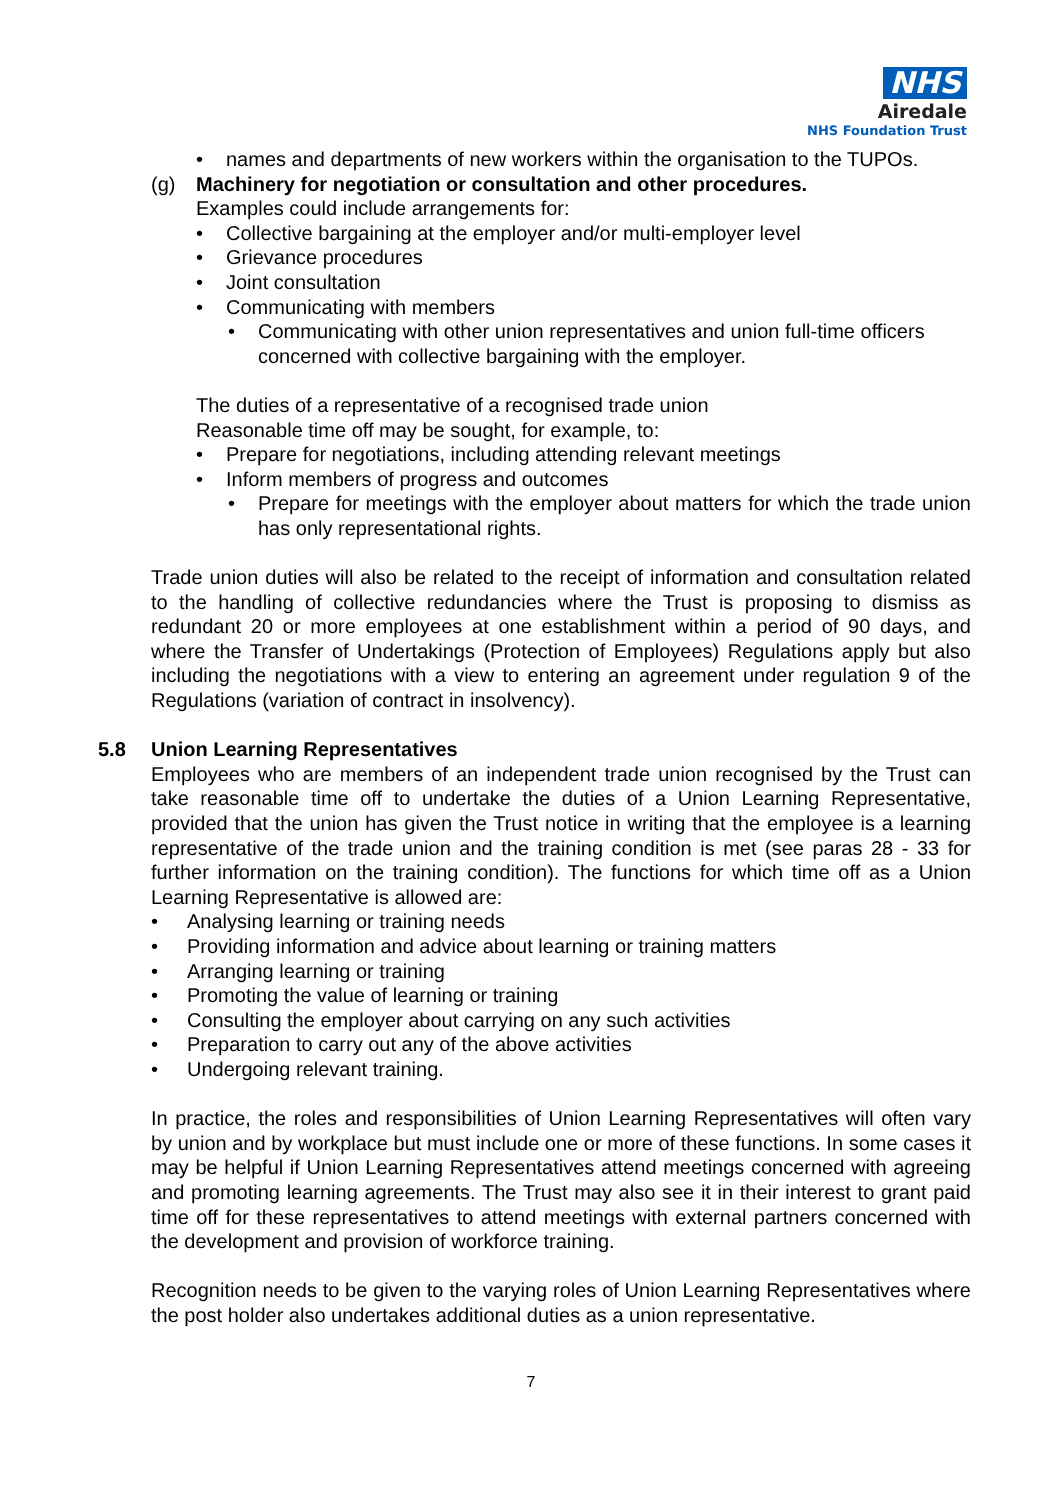NHS
Airedale
NHS Foundation Trust
• names and departments of new workers within the organisation to the TUPOs.
(g) Machinery for negotiation or consultation and other procedures.
Examples could include arrangements for:
• Collective bargaining at the employer and/or multi-employer level
• Grievance procedures
• Joint consultation
• Communicating with members
• Communicating with other union representatives and union full-time officers concerned with collective bargaining with the employer.
The duties of a representative of a recognised trade union
Reasonable time off may be sought, for example, to:
• Prepare for negotiations, including attending relevant meetings
• Inform members of progress and outcomes
• Prepare for meetings with the employer about matters for which the trade union has only representational rights.
Trade union duties will also be related to the receipt of information and consultation related to the handling of collective redundancies where the Trust is proposing to dismiss as redundant 20 or more employees at one establishment within a period of 90 days, and where the Transfer of Undertakings (Protection of Employees) Regulations apply but also including the negotiations with a view to entering an agreement under regulation 9 of the Regulations (variation of contract in insolvency).
5.8 Union Learning Representatives
Employees who are members of an independent trade union recognised by the Trust can take reasonable time off to undertake the duties of a Union Learning Representative, provided that the union has given the Trust notice in writing that the employee is a learning representative of the trade union and the training condition is met (see paras 28 - 33 for further information on the training condition). The functions for which time off as a Union Learning Representative is allowed are:
• Analysing learning or training needs
• Providing information and advice about learning or training matters
• Arranging learning or training
• Promoting the value of learning or training
• Consulting the employer about carrying on any such activities
• Preparation to carry out any of the above activities
• Undergoing relevant training.
In practice, the roles and responsibilities of Union Learning Representatives will often vary by union and by workplace but must include one or more of these functions. In some cases it may be helpful if Union Learning Representatives attend meetings concerned with agreeing and promoting learning agreements. The Trust may also see it in their interest to grant paid time off for these representatives to attend meetings with external partners concerned with the development and provision of workforce training.
Recognition needs to be given to the varying roles of Union Learning Representatives where the post holder also undertakes additional duties as a union representative.
7